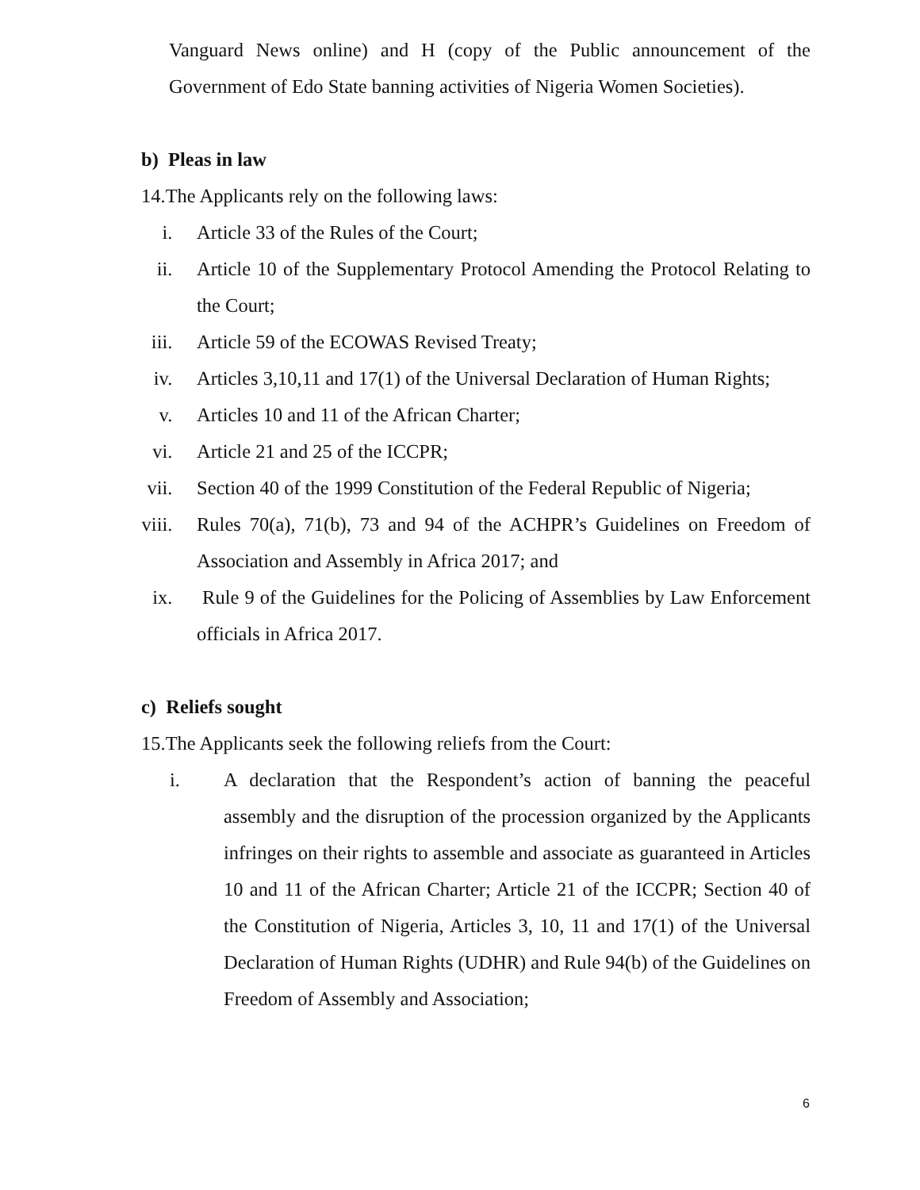Vanguard News online) and H (copy of the Public announcement of the Government of Edo State banning activities of Nigeria Women Societies).
b) Pleas in law
14.The Applicants rely on the following laws:
i. Article 33 of the Rules of the Court;
ii. Article 10 of the Supplementary Protocol Amending the Protocol Relating to the Court;
iii. Article 59 of the ECOWAS Revised Treaty;
iv. Articles 3,10,11 and 17(1) of the Universal Declaration of Human Rights;
v. Articles 10 and 11 of the African Charter;
vi. Article 21 and 25 of the ICCPR;
vii. Section 40 of the 1999 Constitution of the Federal Republic of Nigeria;
viii.
Rules 70(a), 71(b), 73 and 94 of the ACHPR’s Guidelines on Freedom of Association and Assembly in Africa 2017; and
ix. Rule 9 of the Guidelines for the Policing of Assemblies by Law Enforcement officials in Africa 2017.
c) Reliefs sought
15.The Applicants seek the following reliefs from the Court:
i. A declaration that the Respondent’s action of banning the peaceful assembly and the disruption of the procession organized by the Applicants infringes on their rights to assemble and associate as guaranteed in Articles 10 and 11 of the African Charter; Article 21 of the ICCPR; Section 40 of the Constitution of Nigeria, Articles 3, 10, 11 and 17(1) of the Universal Declaration of Human Rights (UDHR) and Rule 94(b) of the Guidelines on Freedom of Assembly and Association;
6